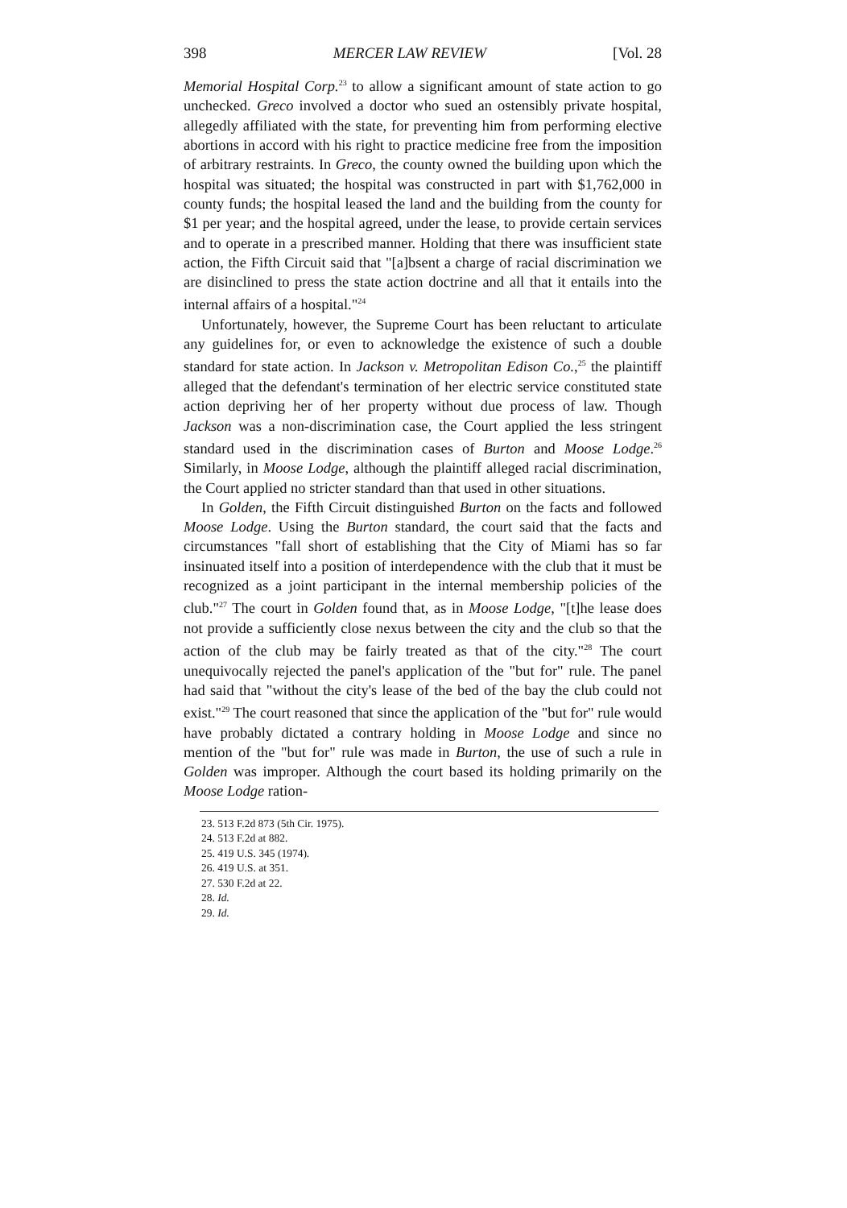398 MERCER LAW REVIEW [Vol. 28
Memorial Hospital Corp.<sup>23</sup> to allow a significant amount of state action to go unchecked. Greco involved a doctor who sued an ostensibly private hospital, allegedly affiliated with the state, for preventing him from performing elective abortions in accord with his right to practice medicine free from the imposition of arbitrary restraints. In Greco, the county owned the building upon which the hospital was situated; the hospital was constructed in part with $1,762,000 in county funds; the hospital leased the land and the building from the county for $1 per year; and the hospital agreed, under the lease, to provide certain services and to operate in a prescribed manner. Holding that there was insufficient state action, the Fifth Circuit said that "[a]bsent a charge of racial discrimination we are disinclined to press the state action doctrine and all that it entails into the internal affairs of a hospital."<sup>24</sup>
Unfortunately, however, the Supreme Court has been reluctant to articulate any guidelines for, or even to acknowledge the existence of such a double standard for state action. In Jackson v. Metropolitan Edison Co.,<sup>25</sup> the plaintiff alleged that the defendant's termination of her electric service constituted state action depriving her of her property without due process of law. Though Jackson was a non-discrimination case, the Court applied the less stringent standard used in the discrimination cases of Burton and Moose Lodge.<sup>26</sup> Similarly, in Moose Lodge, although the plaintiff alleged racial discrimination, the Court applied no stricter standard than that used in other situations.
In Golden, the Fifth Circuit distinguished Burton on the facts and followed Moose Lodge. Using the Burton standard, the court said that the facts and circumstances "fall short of establishing that the City of Miami has so far insinuated itself into a position of interdependence with the club that it must be recognized as a joint participant in the internal membership policies of the club."<sup>27</sup> The court in Golden found that, as in Moose Lodge, "[t]he lease does not provide a sufficiently close nexus between the city and the club so that the action of the club may be fairly treated as that of the city."<sup>28</sup> The court unequivocally rejected the panel's application of the "but for" rule. The panel had said that "without the city's lease of the bed of the bay the club could not exist."<sup>29</sup> The court reasoned that since the application of the "but for" rule would have probably dictated a contrary holding in Moose Lodge and since no mention of the "but for" rule was made in Burton, the use of such a rule in Golden was improper. Although the court based its holding primarily on the Moose Lodge ration-
23. 513 F.2d 873 (5th Cir. 1975).
24. 513 F.2d at 882.
25. 419 U.S. 345 (1974).
26. 419 U.S. at 351.
27. 530 F.2d at 22.
28. Id.
29. Id.